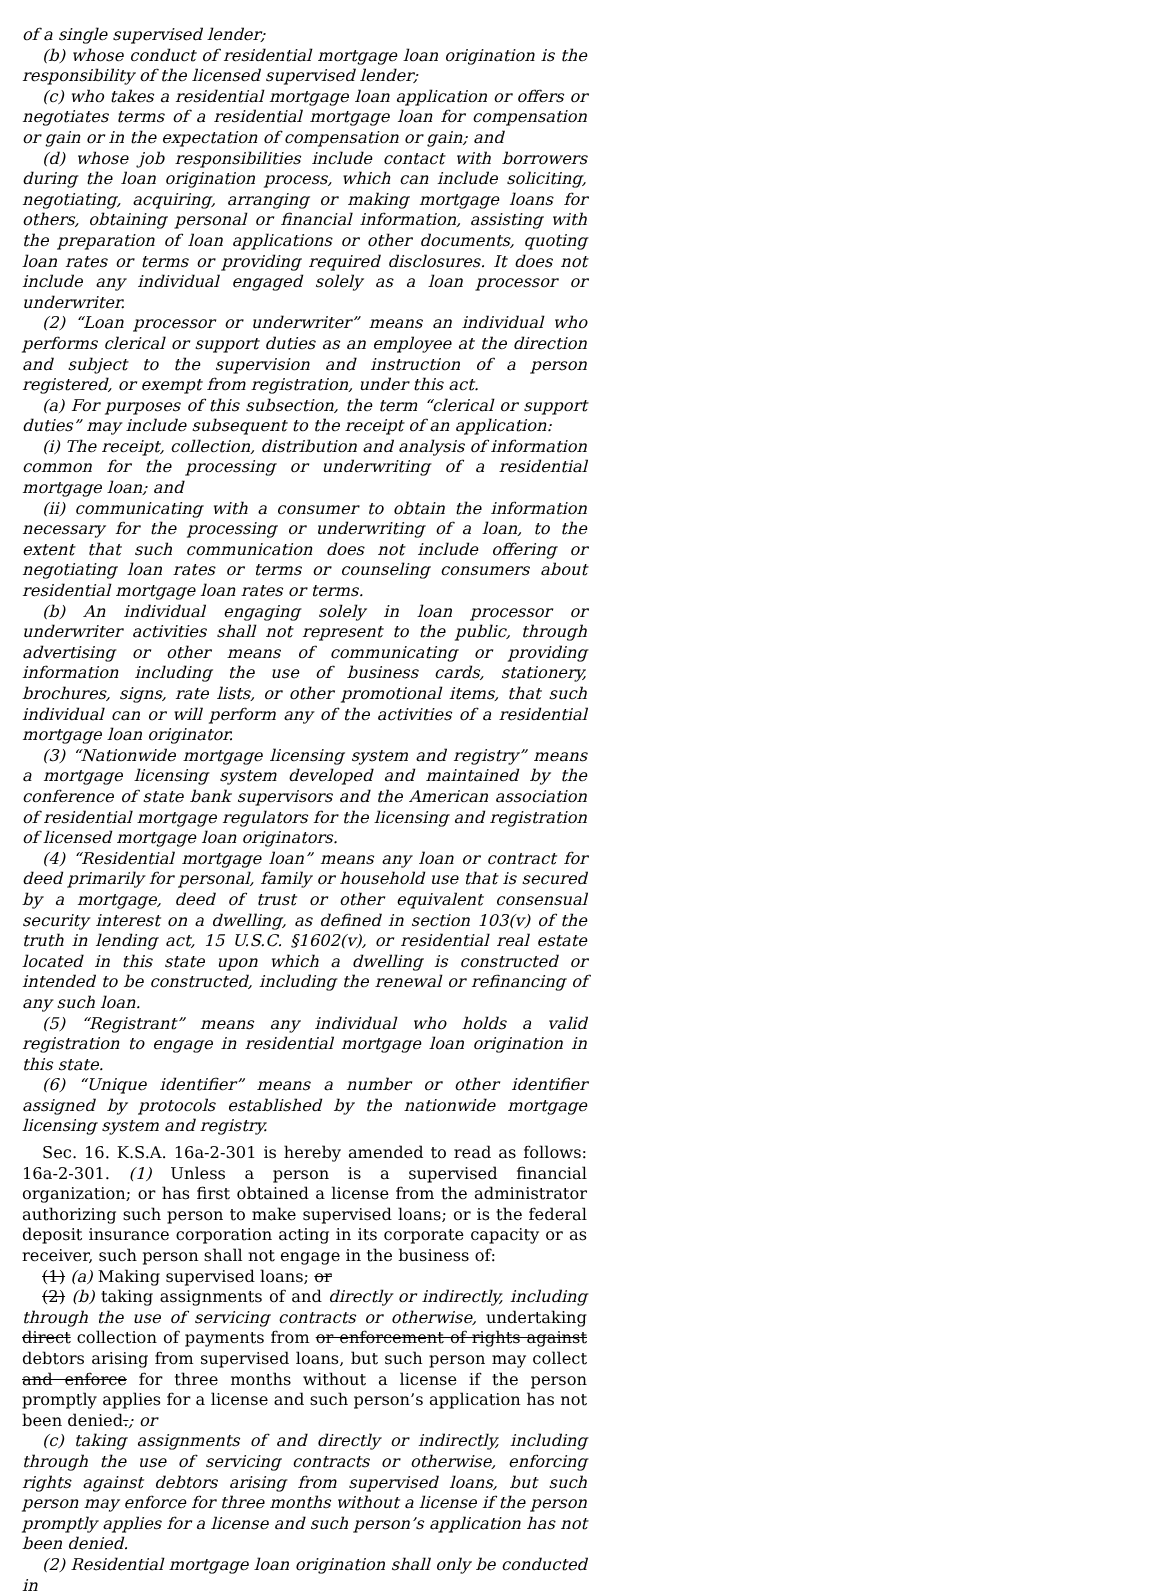of a single supervised lender;
(b) whose conduct of residential mortgage loan origination is the responsibility of the licensed supervised lender;
(c) who takes a residential mortgage loan application or offers or negotiates terms of a residential mortgage loan for compensation or gain or in the expectation of compensation or gain; and
(d) whose job responsibilities include contact with borrowers during the loan origination process, which can include soliciting, negotiating, acquiring, arranging or making mortgage loans for others, obtaining personal or financial information, assisting with the preparation of loan applications or other documents, quoting loan rates or terms or providing required disclosures. It does not include any individual engaged solely as a loan processor or underwriter.
(2) “Loan processor or underwriter” means an individual who performs clerical or support duties as an employee at the direction and subject to the supervision and instruction of a person registered, or exempt from registration, under this act.
(a) For purposes of this subsection, the term “clerical or support duties” may include subsequent to the receipt of an application:
(i) The receipt, collection, distribution and analysis of information common for the processing or underwriting of a residential mortgage loan; and
(ii) communicating with a consumer to obtain the information necessary for the processing or underwriting of a loan, to the extent that such communication does not include offering or negotiating loan rates or terms or counseling consumers about residential mortgage loan rates or terms.
(b) An individual engaging solely in loan processor or underwriter activities shall not represent to the public, through advertising or other means of communicating or providing information including the use of business cards, stationery, brochures, signs, rate lists, or other promotional items, that such individual can or will perform any of the activities of a residential mortgage loan originator.
(3) “Nationwide mortgage licensing system and registry” means a mortgage licensing system developed and maintained by the conference of state bank supervisors and the American association of residential mortgage regulators for the licensing and registration of licensed mortgage loan originators.
(4) “Residential mortgage loan” means any loan or contract for deed primarily for personal, family or household use that is secured by a mortgage, deed of trust or other equivalent consensual security interest on a dwelling, as defined in section 103(v) of the truth in lending act, 15 U.S.C. §1602(v), or residential real estate located in this state upon which a dwelling is constructed or intended to be constructed, including the renewal or refinancing of any such loan.
(5) “Registrant” means any individual who holds a valid registration to engage in residential mortgage loan origination in this state.
(6) “Unique identifier” means a number or other identifier assigned by protocols established by the nationwide mortgage licensing system and registry.
Sec. 16. K.S.A. 16a-2-301 is hereby amended to read as follows: 16a-2-301. (1) Unless a person is a supervised financial organization; or has first obtained a license from the administrator authorizing such person to make supervised loans; or is the federal deposit insurance corporation acting in its corporate capacity or as receiver, such person shall not engage in the business of:
(1) (a) Making supervised loans; or
(2) (b) taking assignments of and directly or indirectly, including through the use of servicing contracts or otherwise, undertaking direct collection of payments from or enforcement of rights against debtors arising from supervised loans, but such person may collect and enforce for three months without a license if the person promptly applies for a license and such person’s application has not been denied.; or
(c) taking assignments of and directly or indirectly, including through the use of servicing contracts or otherwise, enforcing rights against debtors arising from supervised loans, but such person may enforce for three months without a license if the person promptly applies for a license and such person’s application has not been denied.
(2) Residential mortgage loan origination shall only be conducted in